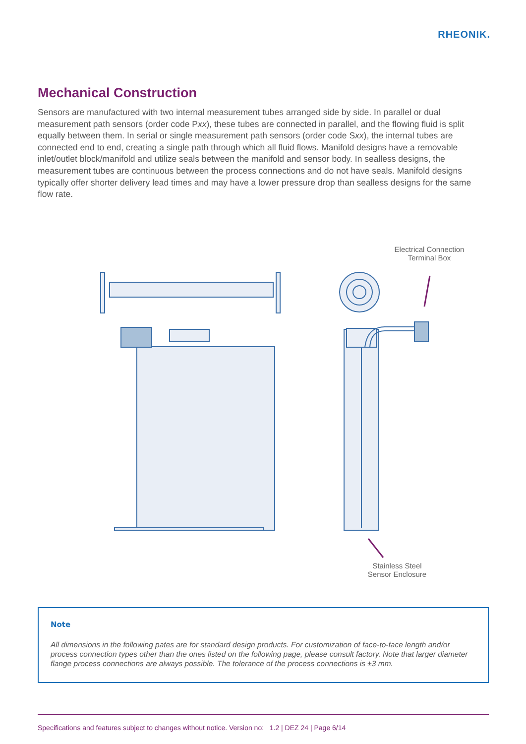RHEONIK.
Mechanical Construction
Sensors are manufactured with two internal measurement tubes arranged side by side. In parallel or dual measurement path sensors (order code Pxx), these tubes are connected in parallel, and the flowing fluid is split equally between them. In serial or single measurement path sensors (order code Sxx), the internal tubes are connected end to end, creating a single path through which all fluid flows. Manifold designs have a removable inlet/outlet block/manifold and utilize seals between the manifold and sensor body. In sealless designs, the measurement tubes are continuous between the process connections and do not have seals. Manifold designs typically offer shorter delivery lead times and may have a lower pressure drop than sealless designs for the same flow rate.
Electrical Connection
Terminal Box
Stainless Steel
Sensor Enclosure
Note
All dimensions in the following pates are for standard design products. For customization of face-to-face length and/or process connection types other than the ones listed on the following page, please consult factory. Note that larger diameter flange process connections are always possible. The tolerance of the process connections is ±3 mm.
Specifications and features subject to changes without notice. Version no: 1.2 | DEZ 24 | Page 6/14